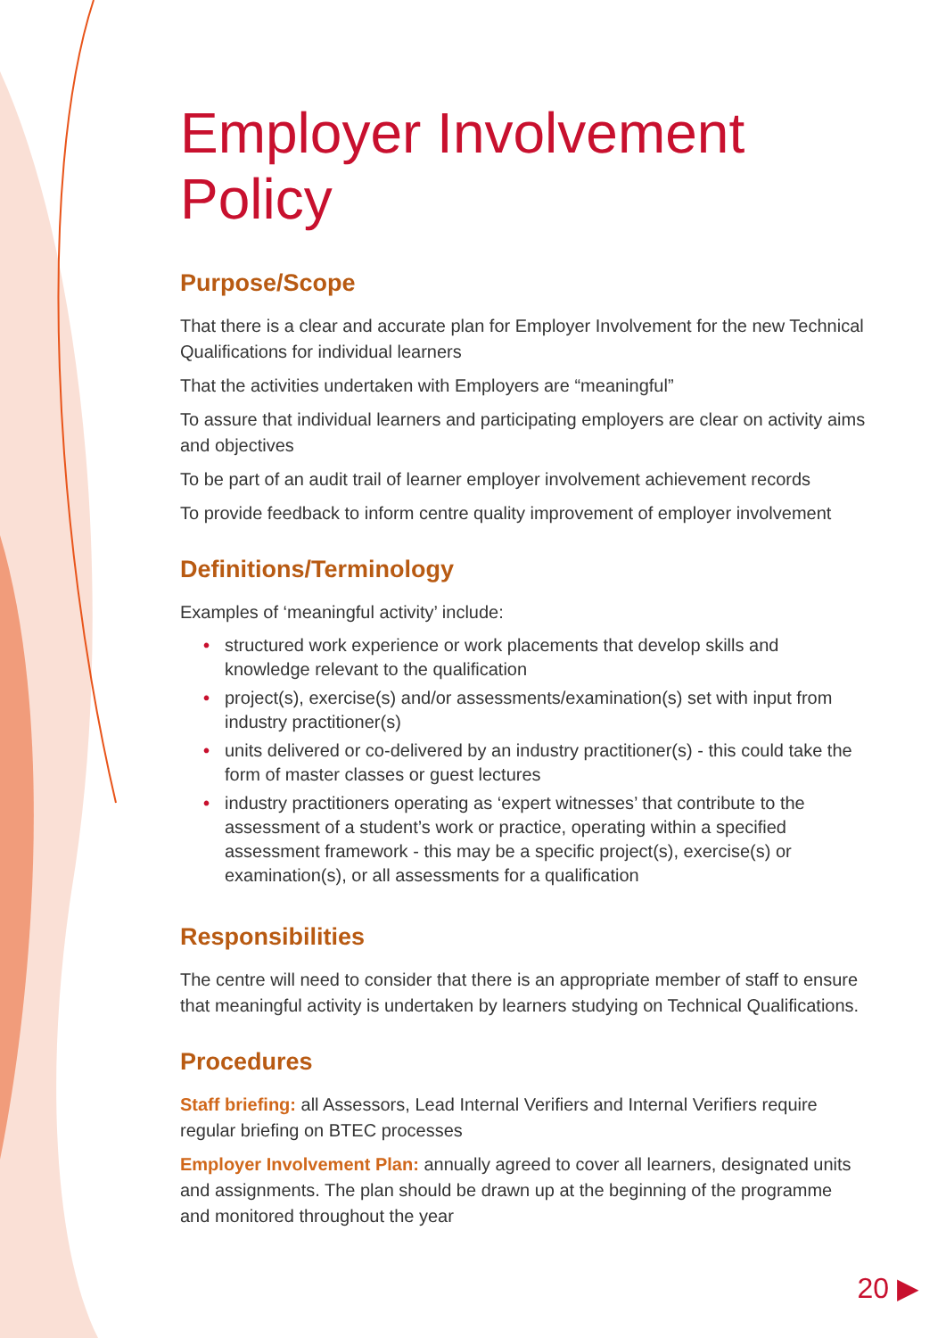Employer Involvement Policy
Purpose/Scope
That there is a clear and accurate plan for Employer Involvement for the new Technical Qualifications for individual learners
That the activities undertaken with Employers are “meaningful”
To assure that individual learners and participating employers are clear on activity aims and objectives
To be part of an audit trail of learner employer involvement achievement records
To provide feedback to inform centre quality improvement of employer involvement
Definitions/Terminology
Examples of ‘meaningful activity’ include:
• structured work experience or work placements that develop skills and knowledge relevant to the qualification
• project(s), exercise(s) and/or assessments/examination(s) set with input from industry practitioner(s)
• units delivered or co-delivered by an industry practitioner(s) - this could take the form of master classes or guest lectures
• industry practitioners operating as ‘expert witnesses’ that contribute to the assessment of a student’s work or practice, operating within a specified assessment framework - this may be a specific project(s), exercise(s) or examination(s), or all assessments for a qualification
Responsibilities
The centre will need to consider that there is an appropriate member of staff to ensure that meaningful activity is undertaken by learners studying on Technical Qualifications.
Procedures
Staff briefing: all Assessors, Lead Internal Verifiers and Internal Verifiers require regular briefing on BTEC processes
Employer Involvement Plan: annually agreed to cover all learners, designated units and assignments. The plan should be drawn up at the beginning of the programme and monitored throughout the year
20 ▶